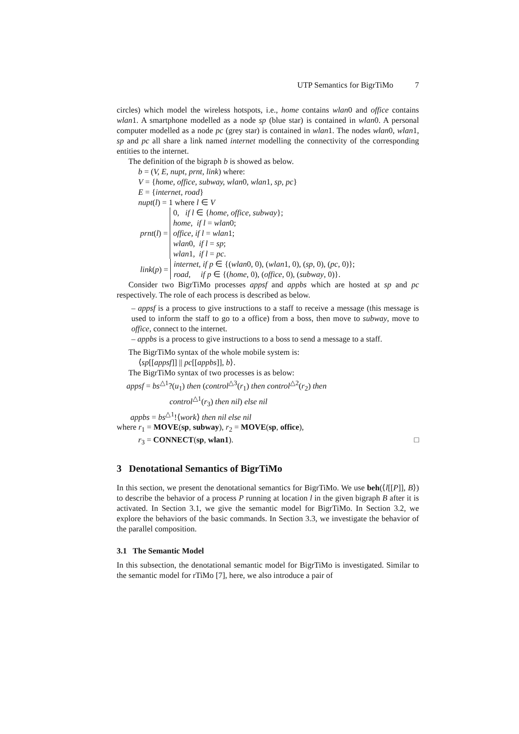UTP Semantics for BigrTiMo 7
circles) which model the wireless hotspots, i.e., home contains wlan0 and office contains wlan1. A smartphone modelled as a node sp (blue star) is contained in wlan0. A personal computer modelled as a node pc (grey star) is contained in wlan1. The nodes wlan0, wlan1, sp and pc all share a link named internet modelling the connectivity of the corresponding entities to the internet.
The definition of the bigraph b is showed as below.
b = (V, E, nupt, prnt, link) where:
V = {home, office, subway, wlan0, wlan1, sp, pc}
E = {internet, road}
nupt(l) = 1 where l ∈ V
| prnt ( l ) = | 0, if l ∈ { home, office, subway }; home, if l = wlan 0; office, if l = wlan 1; wlan 0 , if l = sp ; wlan 1 , if l = pc . |
| link ( p ) = | internet, if p ∈ {( wlan 0, 0), ( wlan 1, 0), ( sp , 0), ( pc , 0)}; road, if p ∈ {( home , 0), ( office , 0), ( subway , 0)}. |
Consider two BigrTiMo processes appsf and appbs which are hosted at sp and pc respectively. The role of each process is described as below.
– appsf is a process to give instructions to a staff to receive a message (this message is used to inform the staff to go to a office) from a boss, then move to subway, move to office, connect to the internet.
– appbs is a process to give instructions to a boss to send a message to a staff.
The BigrTiMo syntax of the whole mobile system is:
⟨sp[[appsf]] || pc[[appbs]], b⟩.
The BigrTiMo syntax of two processes is as below:
appsf = bs<sup>△1</sup>?(u<sub>1</sub>) then (control<sup>△3</sup>(r<sub>1</sub>) then control<sup>△2</sup>(r<sub>2</sub>) then
control<sup>△1</sup>(r<sub>3</sub>) then nil) else nil
appbs = bs<sup>△1</sup>!⟨work⟩ then nil else nil
where r<sub>1</sub> = MOVE(sp, subway), r<sub>2</sub> = MOVE(sp, office),
r<sub>3</sub> = CONNECT(sp, wlan1). □
3 Denotational Semantics of BigrTiMo
In this section, we present the denotational semantics for BigrTiMo. We use beh(⟨l[[P]], B⟩) to describe the behavior of a process P running at location l in the given bigraph B after it is activated. In Section 3.1, we give the semantic model for BigrTiMo. In Section 3.2, we explore the behaviors of the basic commands. In Section 3.3, we investigate the behavior of the parallel composition.
3.1 The Semantic Model
In this subsection, the denotational semantic model for BigrTiMo is investigated. Similar to the semantic model for rTiMo [7], here, we also introduce a pair of